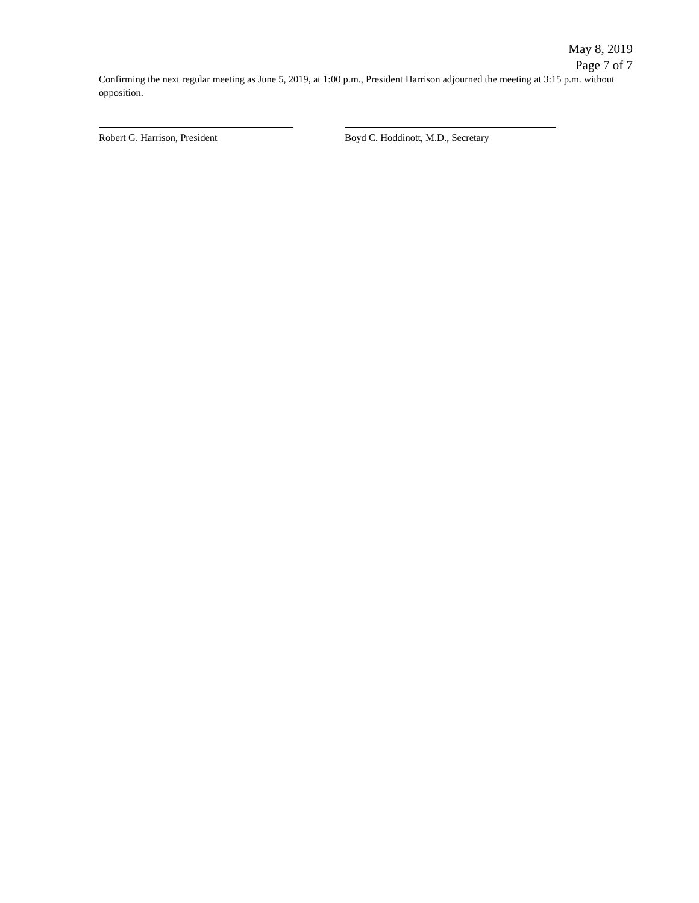May 8, 2019
Page 7 of 7
Confirming the next regular meeting as June 5, 2019, at 1:00 p.m., President Harrison adjourned the meeting at 3:15 p.m. without opposition.
Robert G. Harrison, President Boyd C. Hoddinott, M.D., Secretary